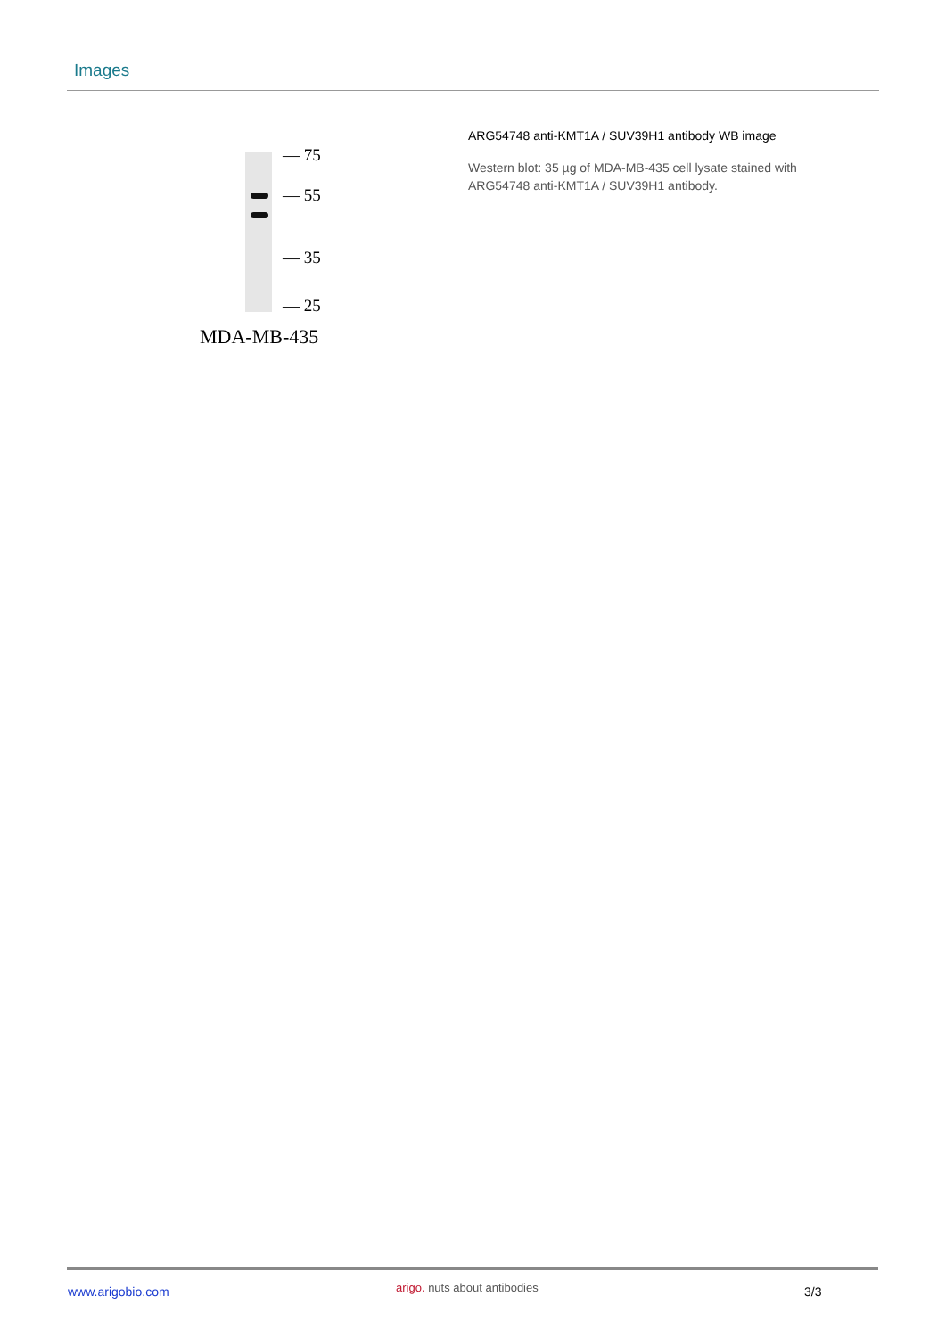Images
— 75
— 55
— 35
— 25
MDA-MB-435
ARG54748 anti-KMT1A / SUV39H1 antibody WB image
Western blot: 35 µg of MDA-MB-435 cell lysate stained with ARG54748 anti-KMT1A / SUV39H1 antibody.
www.arigobio.com arigo. nuts about antibodies 3/3